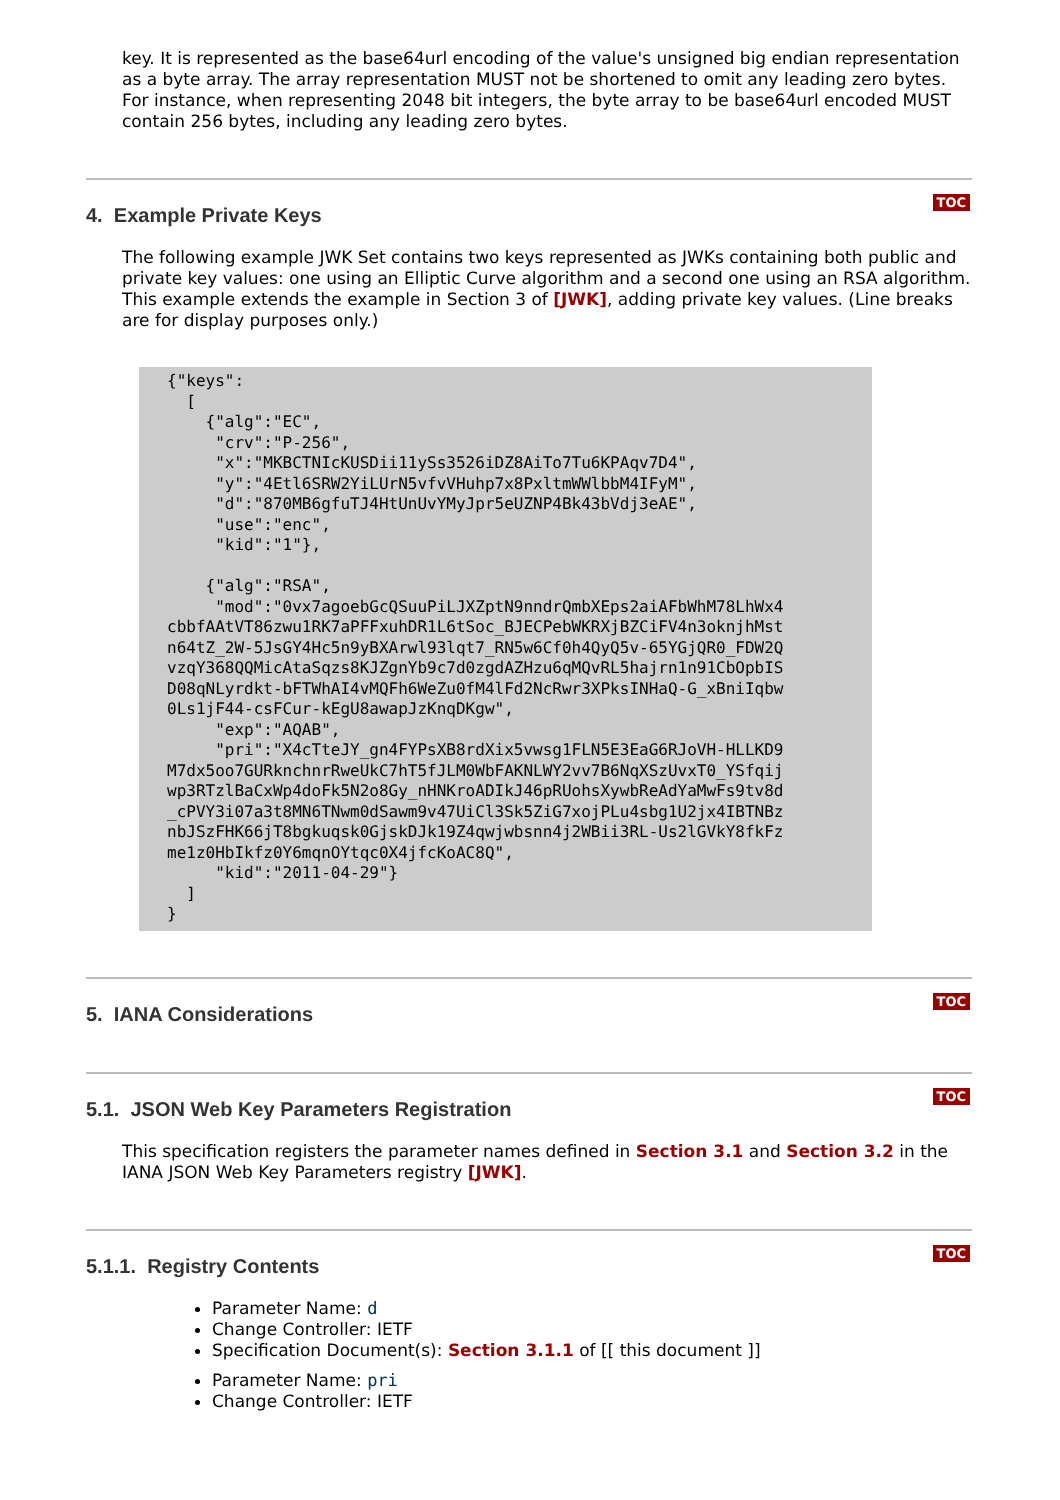key. It is represented as the base64url encoding of the value's unsigned big endian representation as a byte array. The array representation MUST not be shortened to omit any leading zero bytes. For instance, when representing 2048 bit integers, the byte array to be base64url encoded MUST contain 256 bytes, including any leading zero bytes.
TOC
4. Example Private Keys
The following example JWK Set contains two keys represented as JWKs containing both public and private key values: one using an Elliptic Curve algorithm and a second one using an RSA algorithm. This example extends the example in Section 3 of [JWK], adding private key values. (Line breaks are for display purposes only.)
{"keys":
  [
    {"alg":"EC",
     "crv":"P-256",
     "x":"MKBCTNIcKUSDii11ySs3526iDZ8AiTo7Tu6KPAqv7D4",
     "y":"4Etl6SRW2YiLUrN5vfvVHuhp7x8PxltmWWlbbM4IFyM",
     "d":"870MB6gfuTJ4HtUnUvYMyJpr5eUZNP4Bk43bVdj3eAE",
     "use":"enc",
     "kid":"1"},

    {"alg":"RSA",
     "mod":"0vx7agoebGcQSuuPiLJXZptN9nndrQmbXEps2aiAFbWhM78LhWx4
cbbfAAtVT86zwu1RK7aPFFxuhDR1L6tSoc_BJECPebWKRXjBZCiFV4n3oknjhMst
n64tZ_2W-5JsGY4Hc5n9yBXArwl93lqt7_RN5w6Cf0h4QyQ5v-65YGjQR0_FDW2Q
vzqY368QQMicAtaSqzs8KJZgnYb9c7d0zgdAZHzu6qMQvRL5hajrn1n91CbOpbIS
D08qNLyrdkt-bFTWhAI4vMQFh6WeZu0fM4lFd2NcRwr3XPksINHaQ-G_xBniIqbw
0Ls1jF44-csFCur-kEgU8awapJzKnqDKgw",
     "exp":"AQAB",
     "pri":"X4cTteJY_gn4FYPsXB8rdXix5vwsg1FLN5E3EaG6RJoVH-HLLKD9
M7dx5oo7GURknchnrRweUkC7hT5fJLM0WbFAKNLWY2vv7B6NqXSzUvxT0_YSfqij
wp3RTzlBaCxWp4doFk5N2o8Gy_nHNKroADIkJ46pRUohsXywbReAdYaMwFs9tv8d
_cPVY3i07a3t8MN6TNwm0dSawm9v47UiCl3Sk5ZiG7xojPLu4sbg1U2jx4IBTNBz
nbJSzFHK66jT8bgkuqsk0GjskDJk19Z4qwjwbsnn4j2WBii3RL-Us2lGVkY8fkFz
me1z0HbIkfz0Y6mqnOYtqc0X4jfcKoAC8Q",
     "kid":"2011-04-29"}
  ]
}
TOC
5. IANA Considerations
TOC
5.1. JSON Web Key Parameters Registration
This specification registers the parameter names defined in Section 3.1 and Section 3.2 in the IANA JSON Web Key Parameters registry [JWK].
TOC
5.1.1. Registry Contents
Parameter Name: d
Change Controller: IETF
Specification Document(s): Section 3.1.1 of [[ this document ]]
Parameter Name: pri
Change Controller: IETF